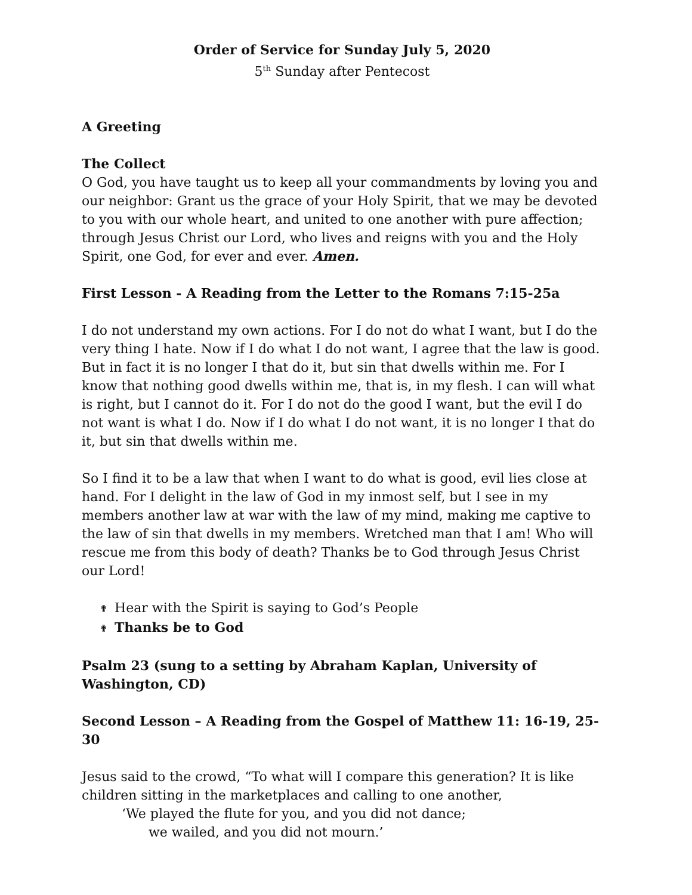Order of Service for Sunday July 5, 2020
5<sup>th</sup> Sunday after Pentecost
A Greeting
The Collect
O God, you have taught us to keep all your commandments by loving you and our neighbor: Grant us the grace of your Holy Spirit, that we may be devoted to you with our whole heart, and united to one another with pure affection; through Jesus Christ our Lord, who lives and reigns with you and the Holy Spirit, one God, for ever and ever. Amen.
First Lesson - A Reading from the Letter to the Romans 7:15-25a
I do not understand my own actions. For I do not do what I want, but I do the very thing I hate. Now if I do what I do not want, I agree that the law is good. But in fact it is no longer I that do it, but sin that dwells within me. For I know that nothing good dwells within me, that is, in my flesh. I can will what is right, but I cannot do it. For I do not do the good I want, but the evil I do not want is what I do. Now if I do what I do not want, it is no longer I that do it, but sin that dwells within me.
So I find it to be a law that when I want to do what is good, evil lies close at hand. For I delight in the law of God in my inmost self, but I see in my members another law at war with the law of my mind, making me captive to the law of sin that dwells in my members. Wretched man that I am! Who will rescue me from this body of death? Thanks be to God through Jesus Christ our Lord!
✟ Hear with the Spirit is saying to God’s People
✟ Thanks be to God
Psalm 23 (sung to a setting by Abraham Kaplan, University of Washington, CD)
Second Lesson – A Reading from the Gospel of Matthew 11: 16-19, 25-30
Jesus said to the crowd, “To what will I compare this generation? It is like children sitting in the marketplaces and calling to one another,
‘We played the flute for you, and you did not dance;
we wailed, and you did not mourn.’